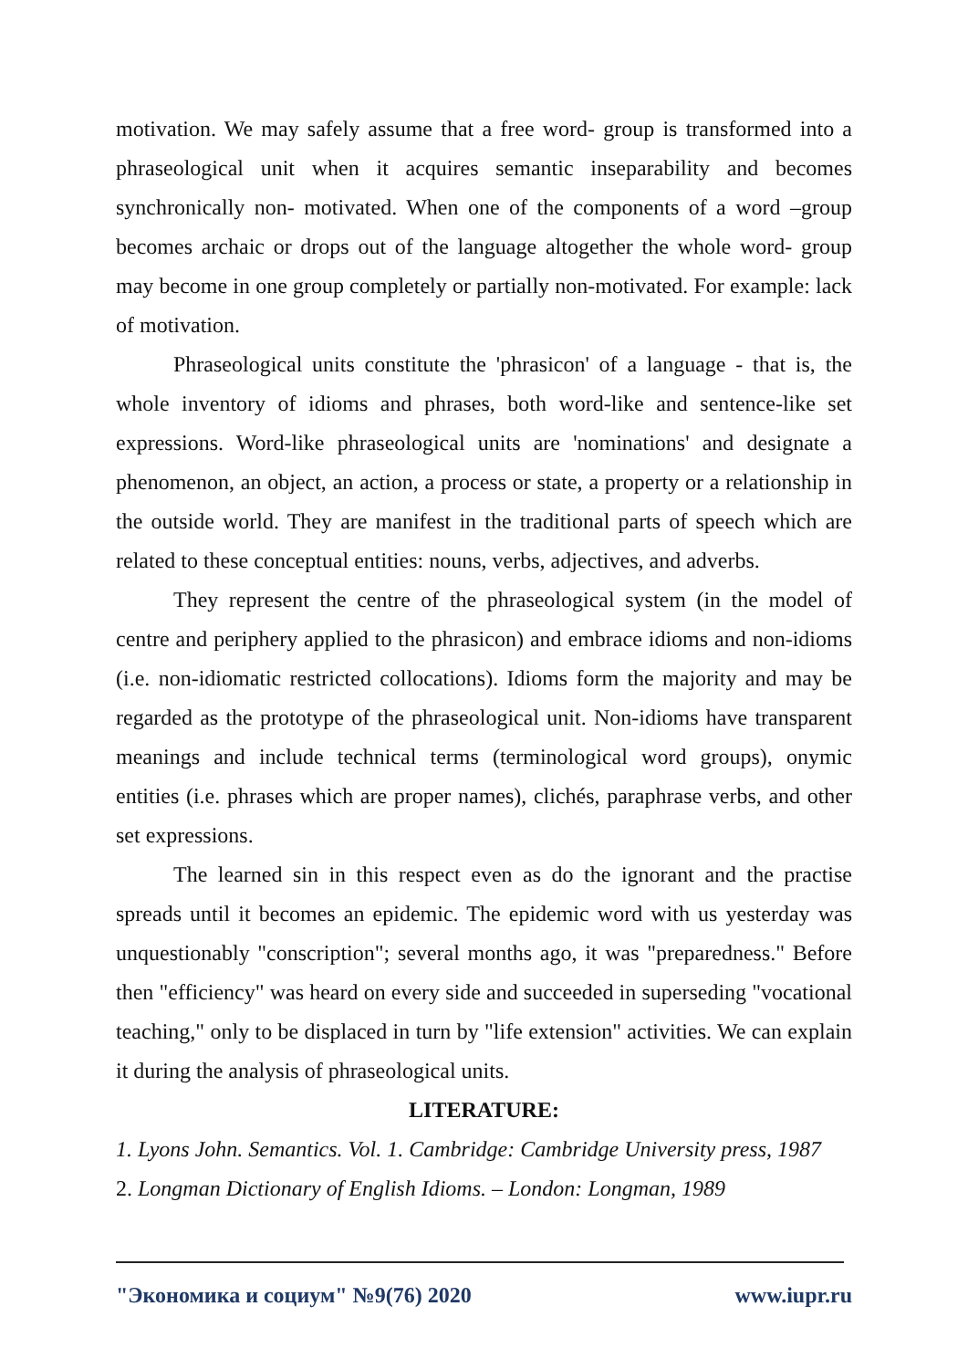motivation. We may safely assume that a free word- group is transformed into a phraseological unit when it acquires semantic inseparability and becomes synchronically non- motivated. When one of the components of a word –group becomes archaic or drops out of the language altogether the whole word- group may become in one group completely or partially non-motivated. For example: lack of motivation.
Phraseological units constitute the 'phrasicon' of a language - that is, the whole inventory of idioms and phrases, both word-like and sentence-like set expressions. Word-like phraseological units are 'nominations' and designate a phenomenon, an object, an action, a process or state, a property or a relationship in the outside world. They are manifest in the traditional parts of speech which are related to these conceptual entities: nouns, verbs, adjectives, and adverbs.
They represent the centre of the phraseological system (in the model of centre and periphery applied to the phrasicon) and embrace idioms and non-idioms (i.e. non-idiomatic restricted collocations). Idioms form the majority and may be regarded as the prototype of the phraseological unit. Non-idioms have transparent meanings and include technical terms (terminological word groups), onymic entities (i.e. phrases which are proper names), clichés, paraphrase verbs, and other set expressions.
The learned sin in this respect even as do the ignorant and the practise spreads until it becomes an epidemic. The epidemic word with us yesterday was unquestionably "conscription"; several months ago, it was "preparedness." Before then "efficiency" was heard on every side and succeeded in superseding "vocational teaching," only to be displaced in turn by "life extension" activities. We can explain it during the analysis of phraseological units.
LITERATURE:
1. Lyons John. Semantics. Vol. 1. Cambridge: Cambridge University press, 1987
2. Longman Dictionary of English Idioms. – London: Longman, 1989
"Экономика и социум" №9(76) 2020 www.iupr.ru